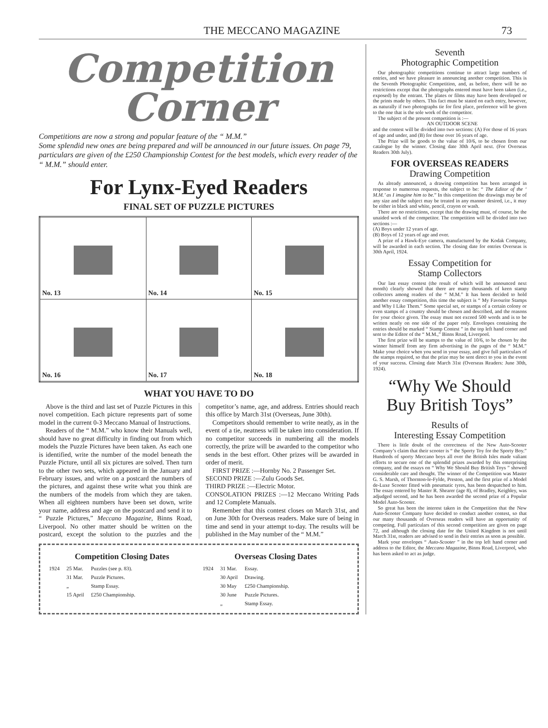THE MECCANO MAGAZINE 73
Competition
Corner
Competitions are now a strong and popular feature of the “ M.M.”
Some splendid new ones are being prepared and will be announced in our future issues. On page 79, particulars are given of the £250 Championship Contest for the best models, which every reader of the “ M.M.” should enter.
For Lynx-Eyed Readers
FINAL SET OF PUZZLE PICTURES
| No. 13 | No. 14 | No. 15 |
| No. 16 | No. 17 | No. 18 |
WHAT YOU HAVE TO DO
Above is the third and last set of Puzzle Pictures in this novel competition. Each picture represents part of some model in the current 0-3 Meccano Manual of Instructions.
Readers of the “ M.M.” who know their Manuals well, should have no great difficulty in finding out from which models the Puzzle Pictures have been taken. As each one is identified, write the number of the model beneath the Puzzle Picture, until all six pictures are solved. Then turn to the other two sets, which appeared in the January and February issues, and write on a postcard the numbers of the pictures, and against these write what you think are the numbers of the models from which they are taken. When all eighteen numbers have been set down, write your name, address and age on the postcard and send it to “ Puzzle Pictures,” Meccano Magazine, Binns Road, Liverpool. No other matter should be written on the postcard, except the solution to the puzzles and the competitor’s name, age, and address. Entries should reach this office by March 31st (Overseas, June 30th).
Competitors should remember to write neatly, as in the event of a tie, neatness will be taken into consideration. If no competitor succeeds in numbering all the models correctly, the prize will be awarded to the competitor who sends in the best effort. Other prizes will be awarded in order of merit.
FIRST PRIZE :—Hornby No. 2 Passenger Set.
SECOND PRIZE :—Zulu Goods Set.
THIRD PRIZE :—Electric Motor.
CONSOLATION PRIZES :—12 Meccano Writing Pads and 12 Complete Manuals.
Remember that this contest closes on March 31st, and on June 30th for Overseas readers. Make sure of being in time and send in your attempt to-day. The results will be published in the May number of the “ M.M.”
Competition Closing Dates
| 1924 | 25 Mar. | Puzzles (see p. 83). |
| | 31 Mar. | Puzzle Pictures. |
| | „ | Stamp Essay. |
| | 15 April | £250 Championship. |
Overseas Closing Dates
| 1924 | 31 Mar. | Essay. |
| | 30 April | Drawing. |
| | 30 May | £250 Championship. |
| | 30 June | Puzzle Pictures. |
| | „ | Stamp Essay. |
Seventh
Photographic Competition
Our photographic competitions continue to attract large numbers of entries, and we have pleasure in announcing another competition. This is the Seventh Photographic Competition, and, as before, there will be no restrictions except that the photographs entered must have been taken (i.e., exposed) by the entrant. The plates or films may have been developed or the prints made by others. This fact must be stated on each entry, however, as naturally if two photographs tie for first place, preference will be given to the one that is the sole work of the competitor.
The subject of the present competition is :—
AN OUTDOOR SCENE
and the contest will be divided into two sections: (A) For those of 16 years of age and under, and (B) for those over 16 years of age.
The Prize will be goods to the value of 10/6, to be chosen from our catalogue by the winner. Closing date 30th April next. (For Overseas Readers 30th July).
FOR OVERSEAS READERS
Drawing Competition
As already announced, a drawing competition has been arranged in response to numerous requests, the subject to be: “ The Editor of the ‘ M.M.’ as I imagine him to be.” In this competition the drawings may be of any size and the subject may be treated in any manner desired, i.e., it may be either in black and white, pencil, crayon or wash.
There are no restrictions, except that the drawing must, of course, be the unaided work of the competitor. The competition will be divided into two sections :—
(A) Boys under 12 years of age.
(B) Boys of 12 years of age and over.
A prize of a Hawk-Eye camera, manufactured by the Kodak Company, will be awarded in each section. The closing date for entries Overseas is 30th April, 1924.
Essay Competition for
Stamp Collectors
Our last essay contest (the result of which will be announced next month) clearly showed that there are many thousands of keen stamp collectors among readers of the “ M.M.” It has been decided to hold another essay competition, this time the subject is “ My Favourite Stamps and Why I Like Them.” Some special set, or stamps of a certain colony or even stamps of a country should be chosen and described, and the reasons for your choice given. The essay must not exceed 500 words and is to be written neatly on one side of the paper only. Envelopes containing the entries should be marked “ Stamp Contest ” in the top left hand corner and sent to the Editor of the “ M.M.,” Binns Road, Liverpool.
The first prize will be stamps to the value of 10/6, to be chosen by the winner himself from any firm advertising in the pages of the “ M.M.” Make your choice when you send in your essay, and give full particulars of the stamps required, so that the prize may be sent direct to you in the event of your success. Closing date March 31st (Overseas Readers: June 30th, 1924).
“Why We Should Buy British Toys”
Results of
Interesting Essay Competition
There is little doubt of the correctness of the New Auto-Scooter Company’s claim that their scooter is “ the Sporty Toy for the Sporty Boy.” Hundreds of sporty Meccano boys all over the British Isles made valiant efforts to secure one of the splendid prizes awarded by this enterprising company, and the essays on “ Why We Should Buy British Toys ” showed considerable care and thought. The winner of the Competition was Master G. S. Marsh, of Thornton-le-Fylde, Preston, and the first prize of a Model de-Luxe Scooter fitted with pneumatic tyres, has been despatched to him. The essay entered by Master R. Shearer (age 8), of Bradley, Keighley, was adjudged second, and he has been awarded the second prize of a Popular Model Auto-Scooter.
So great has been the interest taken in the Competition that the New Auto-Scooter Company have decided to conduct another contest, so that our many thousands of Overseas readers will have an opportunity of competing. Full particulars of this second competition are given on page 72, and although the closing date for the United Kingdom is not until March 31st, readers are advised to send in their entries as soon as possible.
Mark your envelopes “ Auto-Scooter ” in the top left hand corner and address to the Editor, the Meccano Magazine, Binns Road, Liverpool, who has been asked to act as judge.